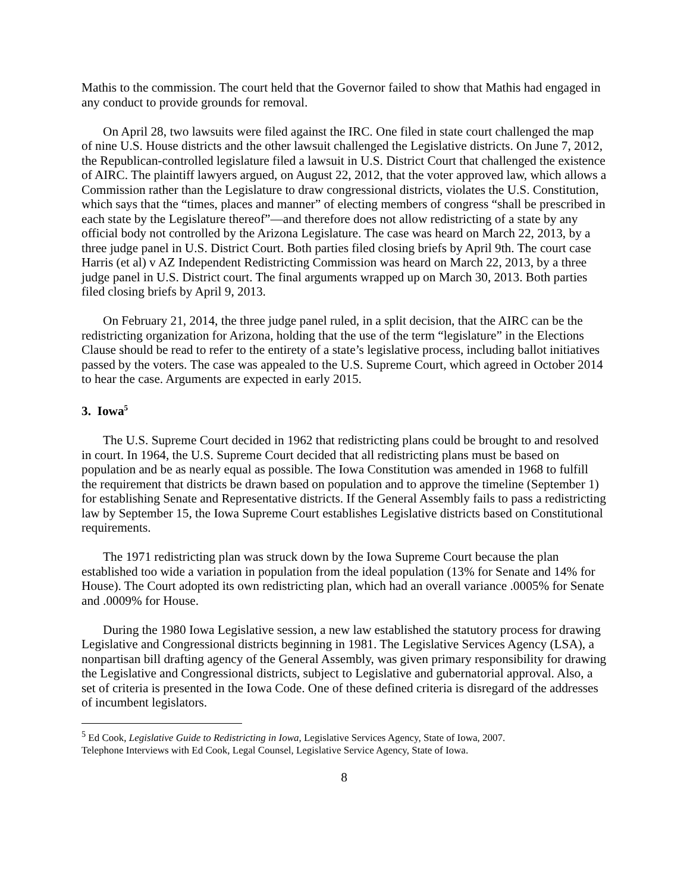Mathis to the commission. The court held that the Governor failed to show that Mathis had engaged in any conduct to provide grounds for removal.
On April 28, two lawsuits were filed against the IRC. One filed in state court challenged the map of nine U.S. House districts and the other lawsuit challenged the Legislative districts. On June 7, 2012, the Republican-controlled legislature filed a lawsuit in U.S. District Court that challenged the existence of AIRC. The plaintiff lawyers argued, on August 22, 2012, that the voter approved law, which allows a Commission rather than the Legislature to draw congressional districts, violates the U.S. Constitution, which says that the “times, places and manner” of electing members of congress “shall be prescribed in each state by the Legislature thereof”—and therefore does not allow redistricting of a state by any official body not controlled by the Arizona Legislature. The case was heard on March 22, 2013, by a three judge panel in U.S. District Court. Both parties filed closing briefs by April 9th. The court case Harris (et al) v AZ Independent Redistricting Commission was heard on March 22, 2013, by a three judge panel in U.S. District court. The final arguments wrapped up on March 30, 2013. Both parties filed closing briefs by April 9, 2013.
On February 21, 2014, the three judge panel ruled, in a split decision, that the AIRC can be the redistricting organization for Arizona, holding that the use of the term “legislature” in the Elections Clause should be read to refer to the entirety of a state’s legislative process, including ballot initiatives passed by the voters. The case was appealed to the U.S. Supreme Court, which agreed in October 2014 to hear the case. Arguments are expected in early 2015.
3. Iowa<sup>5</sup>
The U.S. Supreme Court decided in 1962 that redistricting plans could be brought to and resolved in court. In 1964, the U.S. Supreme Court decided that all redistricting plans must be based on population and be as nearly equal as possible. The Iowa Constitution was amended in 1968 to fulfill the requirement that districts be drawn based on population and to approve the timeline (September 1) for establishing Senate and Representative districts. If the General Assembly fails to pass a redistricting law by September 15, the Iowa Supreme Court establishes Legislative districts based on Constitutional requirements.
The 1971 redistricting plan was struck down by the Iowa Supreme Court because the plan established too wide a variation in population from the ideal population (13% for Senate and 14% for House). The Court adopted its own redistricting plan, which had an overall variance .0005% for Senate and .0009% for House.
During the 1980 Iowa Legislative session, a new law established the statutory process for drawing Legislative and Congressional districts beginning in 1981. The Legislative Services Agency (LSA), a nonpartisan bill drafting agency of the General Assembly, was given primary responsibility for drawing the Legislative and Congressional districts, subject to Legislative and gubernatorial approval. Also, a set of criteria is presented in the Iowa Code. One of these defined criteria is disregard of the addresses of incumbent legislators.
<sup>5</sup> Ed Cook, Legislative Guide to Redistricting in Iowa, Legislative Services Agency, State of Iowa, 2007.
Telephone Interviews with Ed Cook, Legal Counsel, Legislative Service Agency, State of Iowa.
8